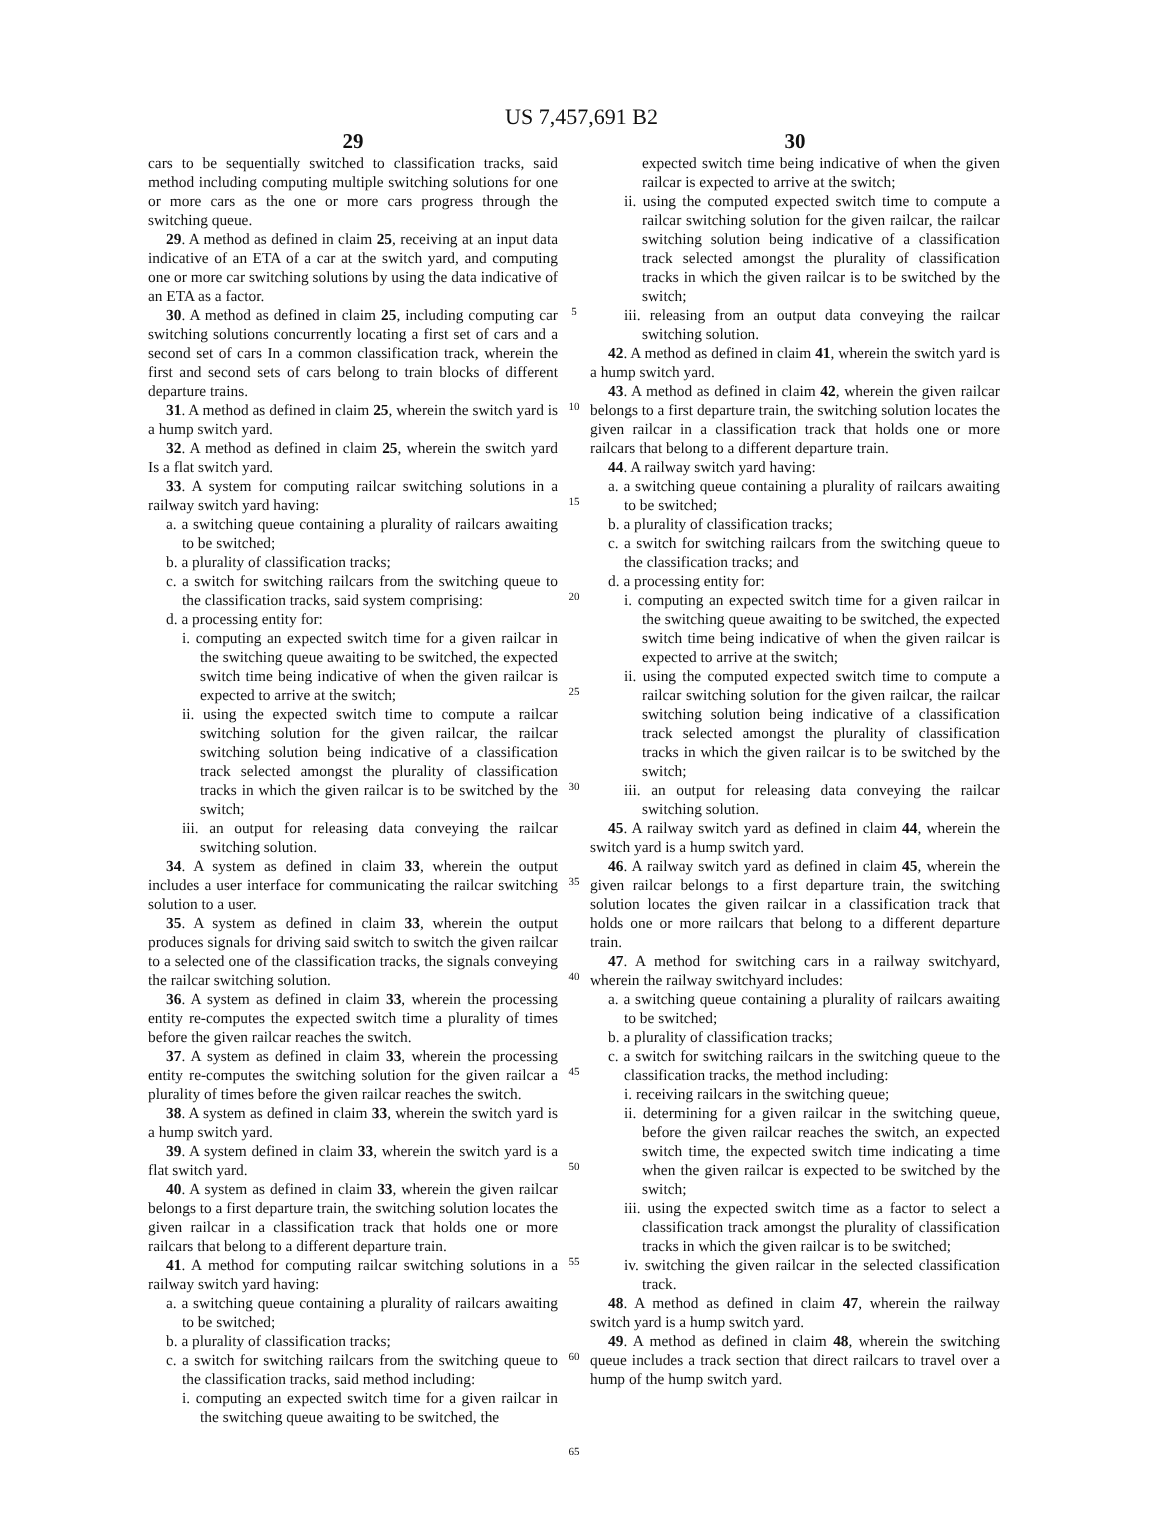US 7,457,691 B2
29
cars to be sequentially switched to classification tracks, said method including computing multiple switching solutions for one or more cars as the one or more cars progress through the switching queue.
29. A method as defined in claim 25, receiving at an input data indicative of an ETA of a car at the switch yard, and computing one or more car switching solutions by using the data indicative of an ETA as a factor.
30. A method as defined in claim 25, including computing car switching solutions concurrently locating a first set of cars and a second set of cars In a common classification track, wherein the first and second sets of cars belong to train blocks of different departure trains.
31. A method as defined in claim 25, wherein the switch yard is a hump switch yard.
32. A method as defined in claim 25, wherein the switch yard Is a flat switch yard.
33. A system for computing railcar switching solutions in a railway switch yard having:
a. a switching queue containing a plurality of railcars awaiting to be switched;
b. a plurality of classification tracks;
c. a switch for switching railcars from the switching queue to the classification tracks, said system comprising:
d. a processing entity for:
i. computing an expected switch time for a given railcar in the switching queue awaiting to be switched, the expected switch time being indicative of when the given railcar is expected to arrive at the switch;
ii. using the expected switch time to compute a railcar switching solution for the given railcar, the railcar switching solution being indicative of a classification track selected amongst the plurality of classification tracks in which the given railcar is to be switched by the switch;
iii. an output for releasing data conveying the railcar switching solution.
34. A system as defined in claim 33, wherein the output includes a user interface for communicating the railcar switching solution to a user.
35. A system as defined in claim 33, wherein the output produces signals for driving said switch to switch the given railcar to a selected one of the classification tracks, the signals conveying the railcar switching solution.
36. A system as defined in claim 33, wherein the processing entity re-computes the expected switch time a plurality of times before the given railcar reaches the switch.
37. A system as defined in claim 33, wherein the processing entity re-computes the switching solution for the given railcar a plurality of times before the given railcar reaches the switch.
38. A system as defined in claim 33, wherein the switch yard is a hump switch yard.
39. A system defined in claim 33, wherein the switch yard is a flat switch yard.
40. A system as defined in claim 33, wherein the given railcar belongs to a first departure train, the switching solution locates the given railcar in a classification track that holds one or more railcars that belong to a different departure train.
41. A method for computing railcar switching solutions in a railway switch yard having:
a. a switching queue containing a plurality of railcars awaiting to be switched;
b. a plurality of classification tracks;
c. a switch for switching railcars from the switching queue to the classification tracks, said method including:
i. computing an expected switch time for a given railcar in the switching queue awaiting to be switched, the
5
10
15
20
25
30
35
40
45
50
55
60
65
30
expected switch time being indicative of when the given railcar is expected to arrive at the switch;
ii. using the computed expected switch time to compute a railcar switching solution for the given railcar, the railcar switching solution being indicative of a classification track selected amongst the plurality of classification tracks in which the given railcar is to be switched by the switch;
iii. releasing from an output data conveying the railcar switching solution.
42. A method as defined in claim 41, wherein the switch yard is a hump switch yard.
43. A method as defined in claim 42, wherein the given railcar belongs to a first departure train, the switching solution locates the given railcar in a classification track that holds one or more railcars that belong to a different departure train.
44. A railway switch yard having:
a. a switching queue containing a plurality of railcars awaiting to be switched;
b. a plurality of classification tracks;
c. a switch for switching railcars from the switching queue to the classification tracks; and
d. a processing entity for:
i. computing an expected switch time for a given railcar in the switching queue awaiting to be switched, the expected switch time being indicative of when the given railcar is expected to arrive at the switch;
ii. using the computed expected switch time to compute a railcar switching solution for the given railcar, the railcar switching solution being indicative of a classification track selected amongst the plurality of classification tracks in which the given railcar is to be switched by the switch;
iii. an output for releasing data conveying the railcar switching solution.
45. A railway switch yard as defined in claim 44, wherein the switch yard is a hump switch yard.
46. A railway switch yard as defined in claim 45, wherein the given railcar belongs to a first departure train, the switching solution locates the given railcar in a classification track that holds one or more railcars that belong to a different departure train.
47. A method for switching cars in a railway switchyard, wherein the railway switchyard includes:
a. a switching queue containing a plurality of railcars awaiting to be switched;
b. a plurality of classification tracks;
c. a switch for switching railcars in the switching queue to the classification tracks, the method including:
i. receiving railcars in the switching queue;
ii. determining for a given railcar in the switching queue, before the given railcar reaches the switch, an expected switch time, the expected switch time indicating a time when the given railcar is expected to be switched by the switch;
iii. using the expected switch time as a factor to select a classification track amongst the plurality of classification tracks in which the given railcar is to be switched;
iv. switching the given railcar in the selected classification track.
48. A method as defined in claim 47, wherein the railway switch yard is a hump switch yard.
49. A method as defined in claim 48, wherein the switching queue includes a track section that direct railcars to travel over a hump of the hump switch yard.